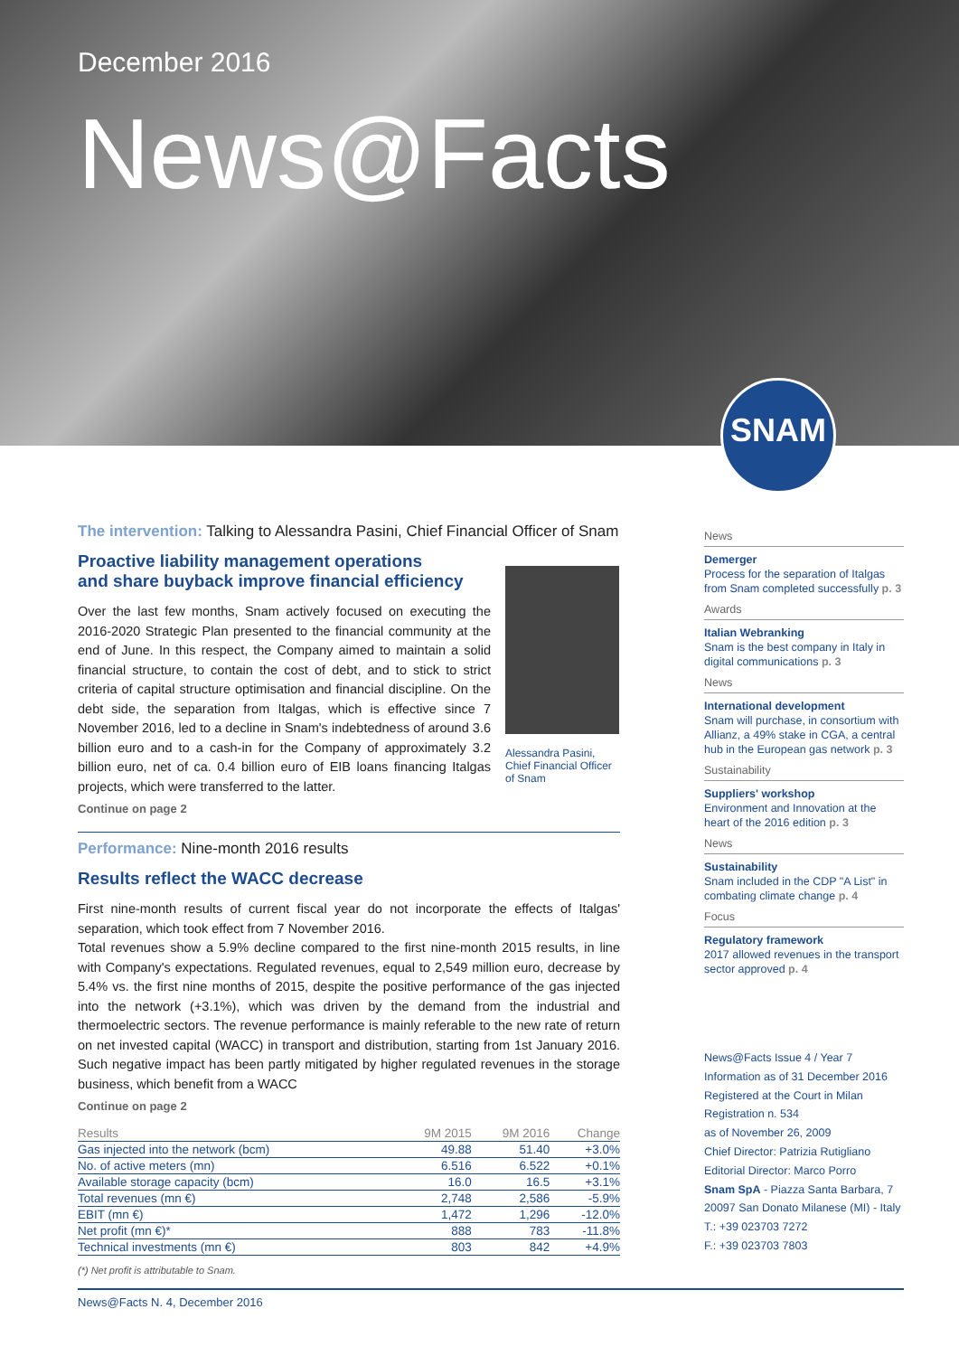December 2016
News@Facts
SNAM
The intervention: Talking to Alessandra Pasini, Chief Financial Officer of Snam
Proactive liability management operations
and share buyback improve financial efficiency
Over the last few months, Snam actively focused on executing the 2016-2020 Strategic Plan presented to the financial community at the end of June. In this respect, the Company aimed to maintain a solid financial structure, to contain the cost of debt, and to stick to strict criteria of capital structure optimisation and financial discipline. On the debt side, the separation from Italgas, which is effective since 7 November 2016, led to a decline in Snam's indebtedness of around 3.6 billion euro and to a cash-in for the Company of approximately 3.2 billion euro, net of ca. 0.4 billion euro of EIB loans financing Italgas projects, which were transferred to the latter.
Continue on page 2
Alessandra Pasini,
Chief Financial Officer
of Snam
Performance: Nine-month 2016 results
Results reflect the WACC decrease
First nine-month results of current fiscal year do not incorporate the effects of Italgas' separation, which took effect from 7 November 2016.
Total revenues show a 5.9% decline compared to the first nine-month 2015 results, in line with Company's expectations. Regulated revenues, equal to 2,549 million euro, decrease by 5.4% vs. the first nine months of 2015, despite the positive performance of the gas injected into the network (+3.1%), which was driven by the demand from the industrial and thermoelectric sectors. The revenue performance is mainly referable to the new rate of return on net invested capital (WACC) in transport and distribution, starting from 1st January 2016. Such negative impact has been partly mitigated by higher regulated revenues in the storage business, which benefit from a WACC
Continue on page 2
| Results | 9M 2015 | 9M 2016 | Change |
| --- | --- | --- | --- |
| Gas injected into the network (bcm) | 49.88 | 51.40 | +3.0% |
| No. of active meters (mn) | 6.516 | 6.522 | +0.1% |
| Available storage capacity (bcm) | 16.0 | 16.5 | +3.1% |
| Total revenues (mn €) | 2,748 | 2,586 | -5.9% |
| EBIT (mn €) | 1,472 | 1,296 | -12.0% |
| Net profit (mn €)* | 888 | 783 | -11.8% |
| Technical investments (mn €) | 803 | 842 | +4.9% |
(*) Net profit is attributable to Snam.
News@Facts N. 4, December 2016
News
Demerger
Process for the separation of Italgas from Snam completed successfully p. 3
Awards
Italian Webranking
Snam is the best company in Italy in digital communications p. 3
News
International development
Snam will purchase, in consortium with Allianz, a 49% stake in CGA, a central hub in the European gas network p. 3
Sustainability
Suppliers' workshop
Environment and Innovation at the heart of the 2016 edition p. 3
News
Sustainability
Snam included in the CDP "A List" in combating climate change p. 4
Focus
Regulatory framework
2017 allowed revenues in the transport sector approved p. 4
News@Facts Issue 4 / Year 7
Information as of 31 December 2016
Registered at the Court in Milan
Registration n. 534
as of November 26, 2009
Chief Director: Patrizia Rutigliano
Editorial Director: Marco Porro
Snam SpA - Piazza Santa Barbara, 7
20097 San Donato Milanese (MI) - Italy
T.: +39 023703 7272
F.: +39 023703 7803